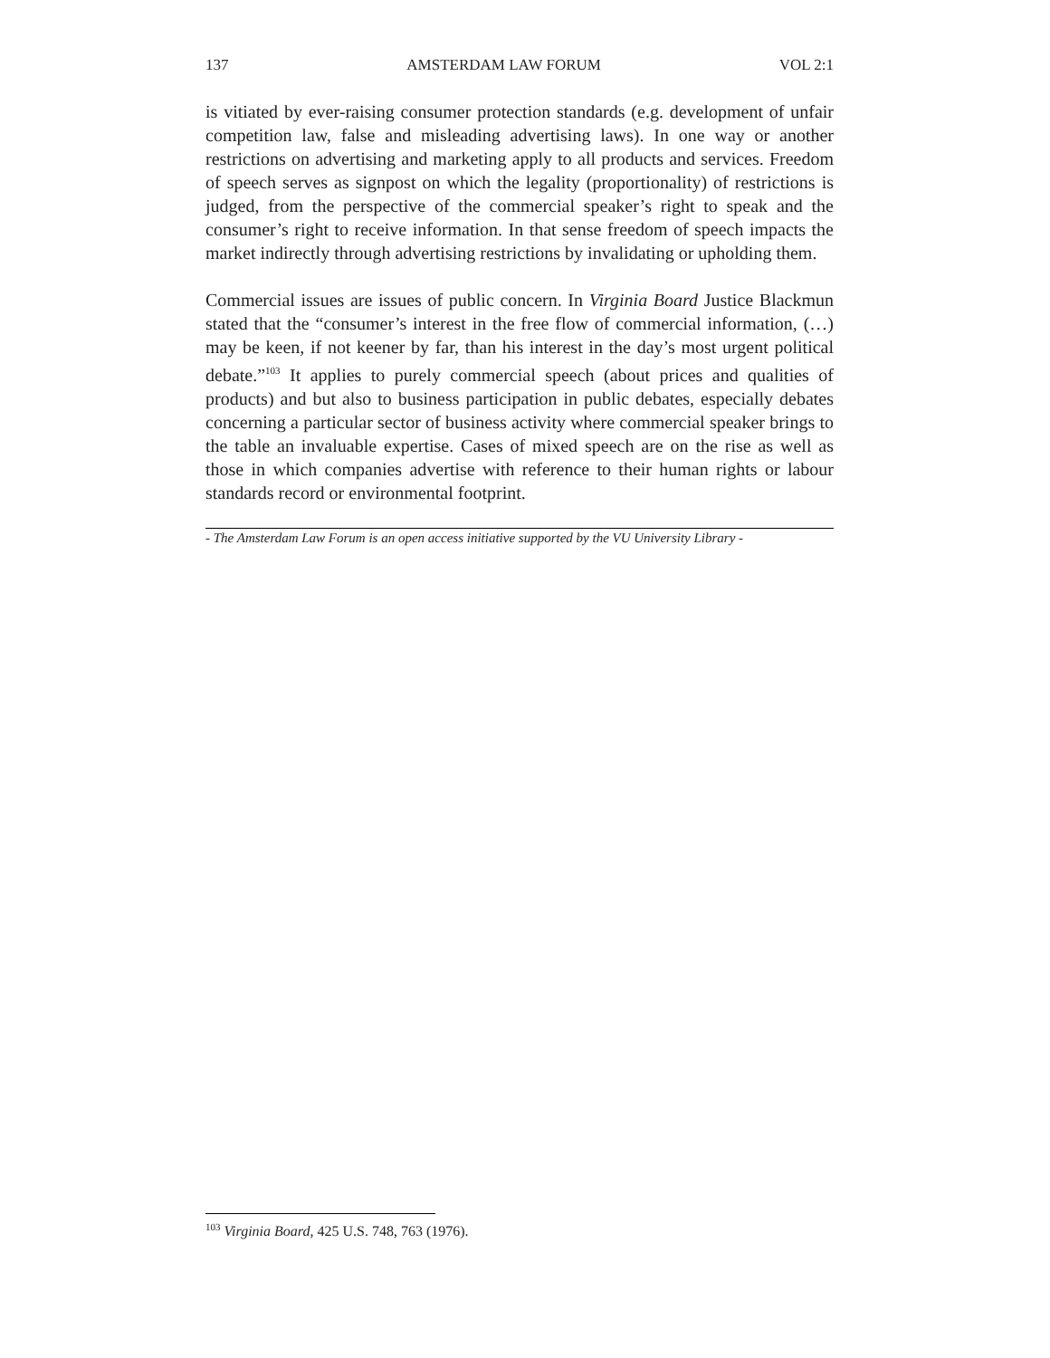137 AMSTERDAM LAW FORUM VOL 2:1
is vitiated by ever-raising consumer protection standards (e.g. development of unfair competition law, false and misleading advertising laws). In one way or another restrictions on advertising and marketing apply to all products and services. Freedom of speech serves as signpost on which the legality (proportionality) of restrictions is judged, from the perspective of the commercial speaker’s right to speak and the consumer’s right to receive information. In that sense freedom of speech impacts the market indirectly through advertising restrictions by invalidating or upholding them.
Commercial issues are issues of public concern. In Virginia Board Justice Blackmun stated that the “consumer’s interest in the free flow of commercial information, (…) may be keen, if not keener by far, than his interest in the day’s most urgent political debate.”<sup>103</sup> It applies to purely commercial speech (about prices and qualities of products) and but also to business participation in public debates, especially debates concerning a particular sector of business activity where commercial speaker brings to the table an invaluable expertise. Cases of mixed speech are on the rise as well as those in which companies advertise with reference to their human rights or labour standards record or environmental footprint.
- The Amsterdam Law Forum is an open access initiative supported by the VU University Library -
<sup>103</sup> Virginia Board, 425 U.S. 748, 763 (1976).